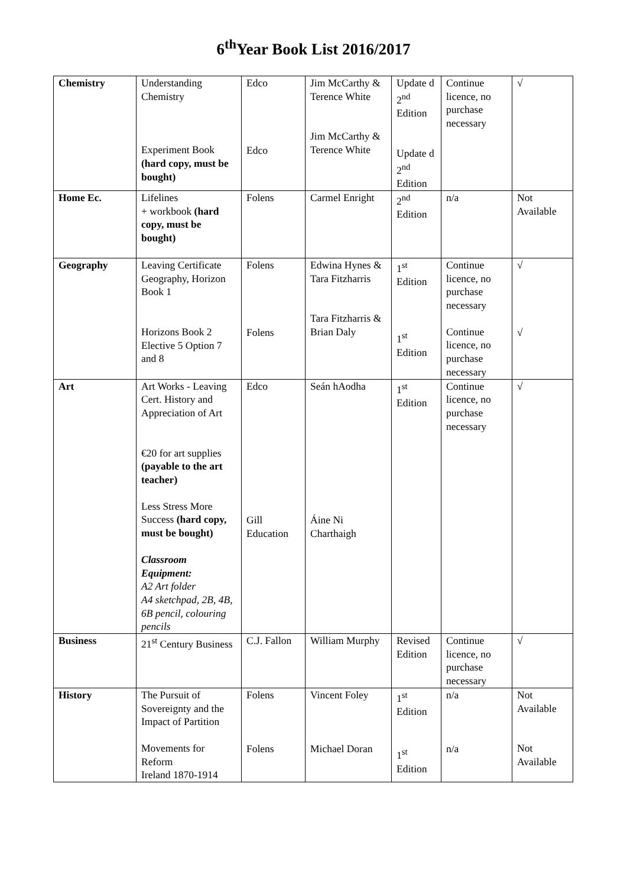6<sup>th</sup>Year Book List 2016/2017
| Chemistry | Understanding Chemistry Experiment Book (hard copy, must be bought) | Edco Edco | Jim McCarthy & Terence White Jim McCarthy & Terence White | Update d 2<sup>nd</sup> Edition Update d 2<sup>nd</sup> Edition | Continue licence, no purchase necessary | √ |
| Home Ec. | Lifelines + workbook (hard copy, must be bought) | Folens | Carmel Enright | 2<sup>nd</sup> Edition | n/a | Not Available |
| Geography | Leaving Certificate Geography, Horizon Book 1 Horizons Book 2 Elective 5 Option 7 and 8 | Folens Folens | Edwina Hynes & Tara Fitzharris Tara Fitzharris & Brian Daly | 1<sup>st</sup> Edition 1<sup>st</sup> Edition | Continue licence, no purchase necessary Continue licence, no purchase necessary | √ √ |
| Art | Art Works - Leaving Cert. History and Appreciation of Art €20 for art supplies (payable to the art teacher) Less Stress More Success (hard copy, must be bought) Classroom Equipment: A2 Art folder A4 sketchpad, 2B, 4B, 6B pencil, colouring pencils | Edco Gill Education | Seán hAodha Áine Ni Charthaigh | 1<sup>st</sup> Edition | Continue licence, no purchase necessary | √ |
| Business | 21<sup>st</sup> Century Business | C.J. Fallon | William Murphy | Revised Edition | Continue licence, no purchase necessary | √ |
| History | The Pursuit of Sovereignty and the Impact of Partition Movements for Reform Ireland 1870-1914 | Folens Folens | Vincent Foley Michael Doran | 1<sup>st</sup> Edition 1<sup>st</sup> Edition | n/a n/a | Not Available Not Available |